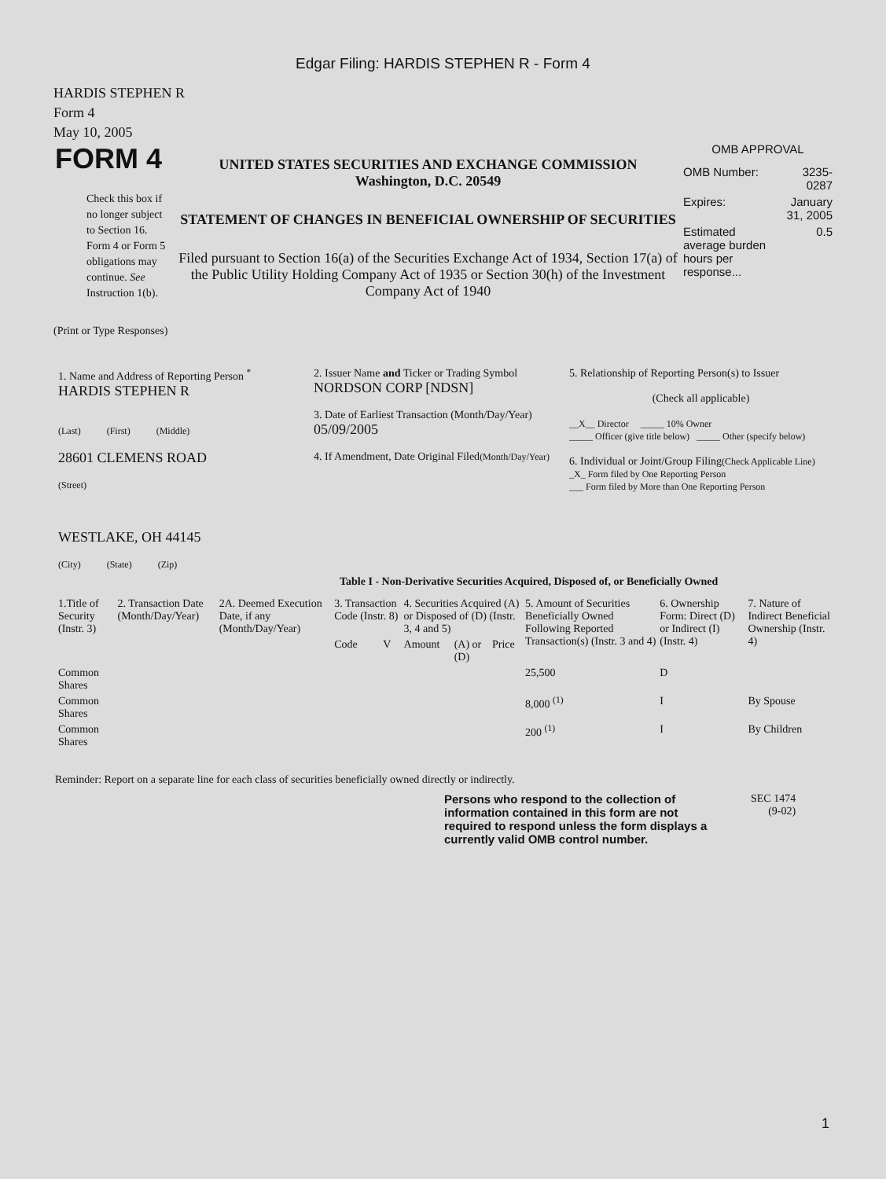Edgar Filing: HARDIS STEPHEN R - Form 4
HARDIS STEPHEN R
Form 4
May 10, 2005
FORM 4
Check this box if no longer subject to Section 16. Form 4 or Form 5 obligations may continue. See Instruction 1(b).
UNITED STATES SECURITIES AND EXCHANGE COMMISSION
Washington, D.C. 20549
STATEMENT OF CHANGES IN BENEFICIAL OWNERSHIP OF SECURITIES
Filed pursuant to Section 16(a) of the Securities Exchange Act of 1934, Section 17(a) of the Public Utility Holding Company Act of 1935 or Section 30(h) of the Investment Company Act of 1940
OMB APPROVAL
| OMB Number: | 3235-0287 |
| Expires: | January 31, 2005 |
| Estimated average burden hours per response... | 0.5 |
(Print or Type Responses)
1. Name and Address of Reporting Person <sup>*</sup>
HARDIS STEPHEN R
(Last) (First) (Middle)
28601 CLEMENS ROAD
(Street)
WESTLAKE, OH 44145
(City) (State) (Zip)
2. Issuer Name and Ticker or Trading Symbol
NORDSON CORP [NDSN]
3. Date of Earliest Transaction (Month/Day/Year)
05/09/2005
4. If Amendment, Date Original Filed(Month/Day/Year)
5. Relationship of Reporting Person(s) to Issuer
(Check all applicable)
__X__ Director _____ 10% Owner
_____ Officer (give title below) _____ Other (specify below)
6. Individual or Joint/Group Filing(Check Applicable Line)
_X_ Form filed by One Reporting Person
___ Form filed by More than One Reporting Person
Table I - Non-Derivative Securities Acquired, Disposed of, or Beneficially Owned
| 1.Title of Security (Instr. 3) | 2. Transaction Date (Month/Day/Year) | 2A. Deemed Execution Date, if any (Month/Day/Year) | 3. Transaction Code (Instr. 8) | | 4. Securities Acquired (A) or Disposed of (D) (Instr. 3, 4 and 5) | | | 5. Amount of Securities Beneficially Owned Following Reported Transaction(s) (Instr. 3 and 4) | 6. Ownership Form: Direct (D) or Indirect (I) (Instr. 4) | 7. Nature of Indirect Beneficial Ownership (Instr. 4) |
| --- | --- | --- | --- | --- | --- | --- | --- | --- | --- | --- |
| | | | Code | V | Amount | (A) or (D) | Price | | | |
| Common Shares | | | | | | | | 25,500 | D | |
| Common Shares | | | | | | | | 8,000 <sup>(1)</sup> | I | By Spouse |
| Common Shares | | | | | | | | 200 <sup>(1)</sup> | I | By Children |
Reminder: Report on a separate line for each class of securities beneficially owned directly or indirectly.
Persons who respond to the collection of information contained in this form are not required to respond unless the form displays a currently valid OMB control number.
SEC 1474
(9-02)
1